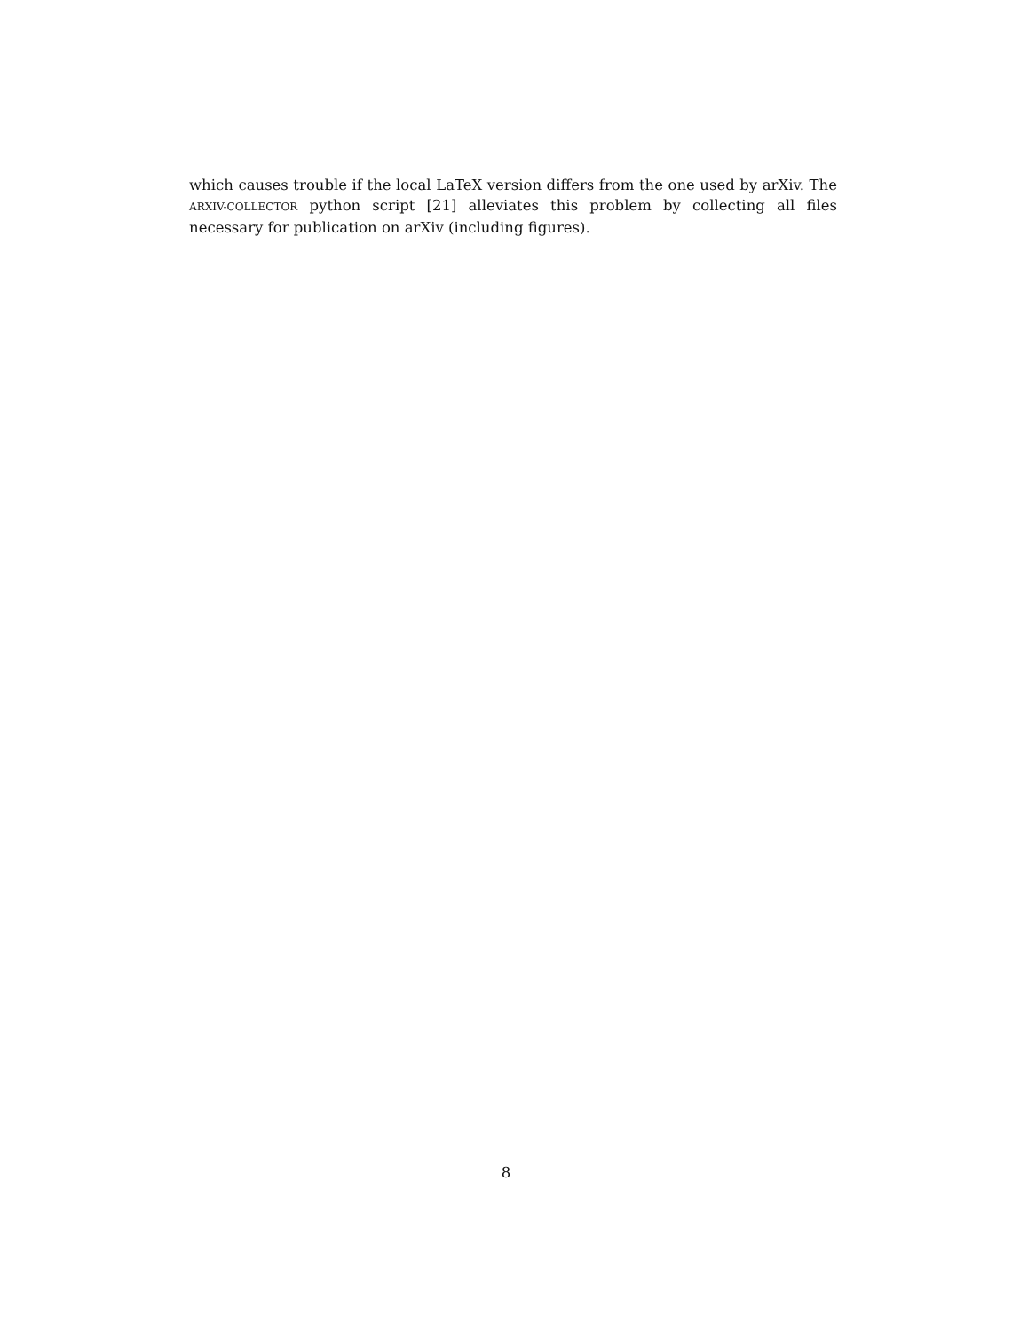which causes trouble if the local LaTeX version differs from the one used by arXiv. The ARXIV-COLLECTOR python script [21] alleviates this problem by collecting all files necessary for publication on arXiv (including figures).
8